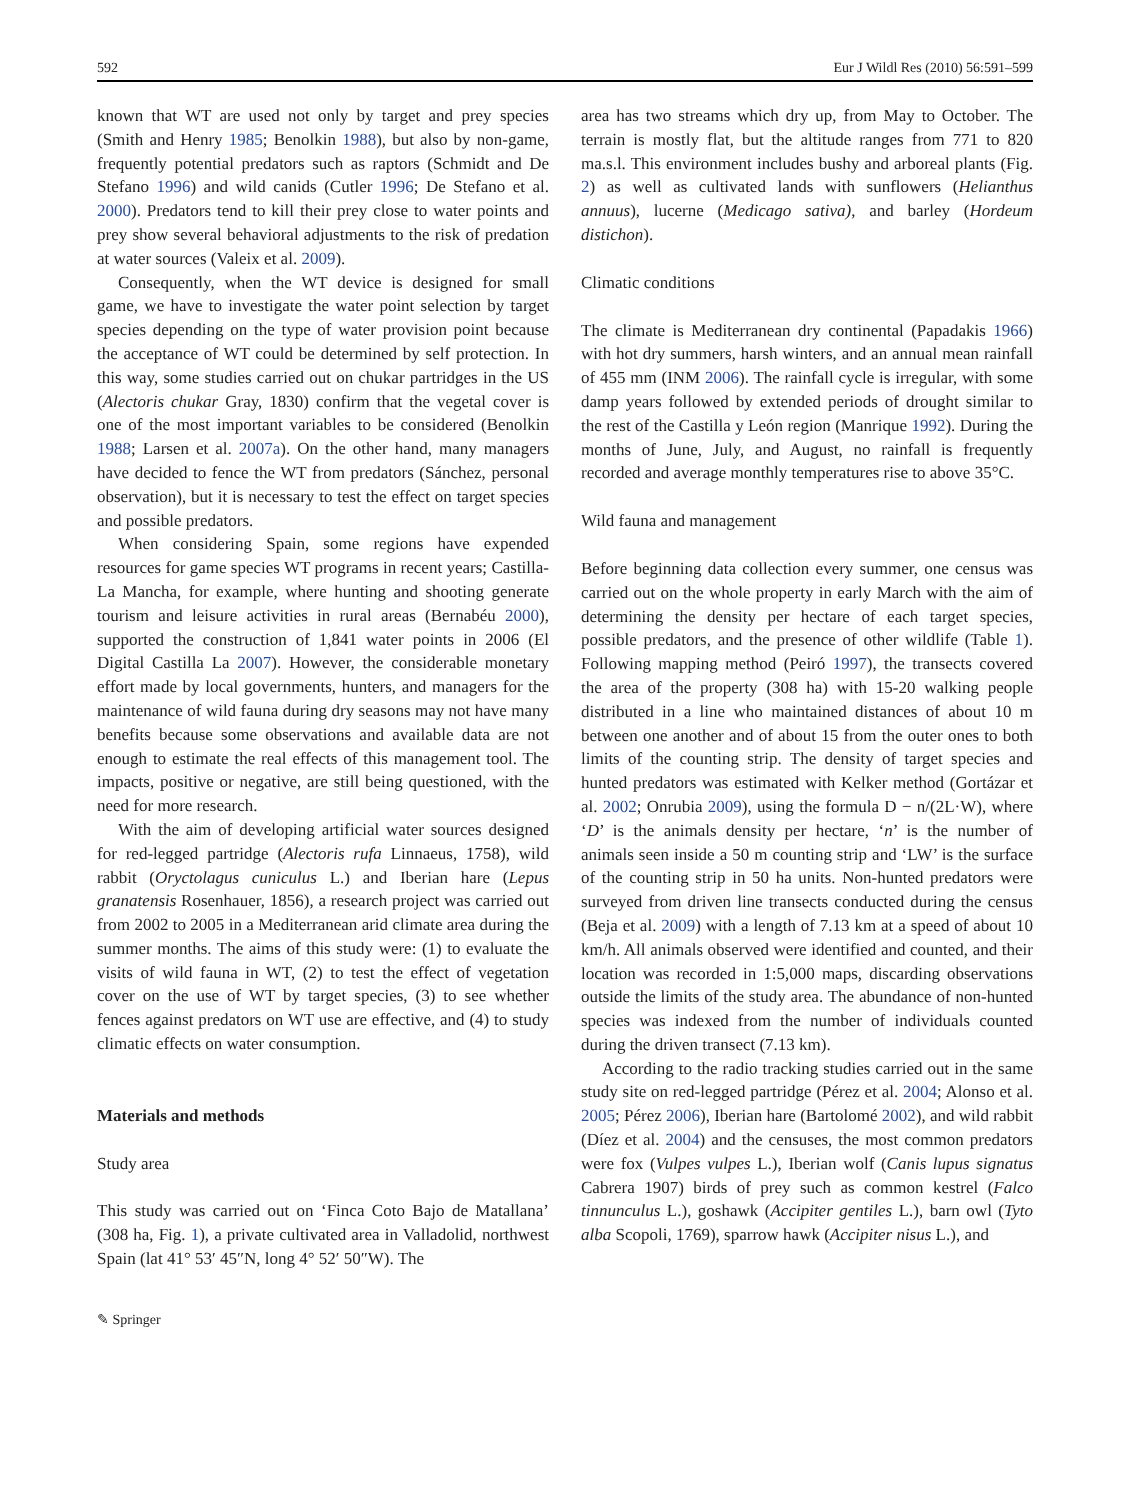592 Eur J Wildl Res (2010) 56:591–599
known that WT are used not only by target and prey species (Smith and Henry 1985; Benolkin 1988), but also by non-game, frequently potential predators such as raptors (Schmidt and De Stefano 1996) and wild canids (Cutler 1996; De Stefano et al. 2000). Predators tend to kill their prey close to water points and prey show several behavioral adjustments to the risk of predation at water sources (Valeix et al. 2009).
Consequently, when the WT device is designed for small game, we have to investigate the water point selection by target species depending on the type of water provision point because the acceptance of WT could be determined by self protection. In this way, some studies carried out on chukar partridges in the US (Alectoris chukar Gray, 1830) confirm that the vegetal cover is one of the most important variables to be considered (Benolkin 1988; Larsen et al. 2007a). On the other hand, many managers have decided to fence the WT from predators (Sánchez, personal observation), but it is necessary to test the effect on target species and possible predators.
When considering Spain, some regions have expended resources for game species WT programs in recent years; Castilla-La Mancha, for example, where hunting and shooting generate tourism and leisure activities in rural areas (Bernabéu 2000), supported the construction of 1,841 water points in 2006 (El Digital Castilla La 2007). However, the considerable monetary effort made by local governments, hunters, and managers for the maintenance of wild fauna during dry seasons may not have many benefits because some observations and available data are not enough to estimate the real effects of this management tool. The impacts, positive or negative, are still being questioned, with the need for more research.
With the aim of developing artificial water sources designed for red-legged partridge (Alectoris rufa Linnaeus, 1758), wild rabbit (Oryctolagus cuniculus L.) and Iberian hare (Lepus granatensis Rosenhauer, 1856), a research project was carried out from 2002 to 2005 in a Mediterranean arid climate area during the summer months. The aims of this study were: (1) to evaluate the visits of wild fauna in WT, (2) to test the effect of vegetation cover on the use of WT by target species, (3) to see whether fences against predators on WT use are effective, and (4) to study climatic effects on water consumption.
Materials and methods
Study area
This study was carried out on ‘Finca Coto Bajo de Matallana’ (308 ha, Fig. 1), a private cultivated area in Valladolid, northwest Spain (lat 41° 53′ 45″N, long 4° 52′ 50″W). The
area has two streams which dry up, from May to October. The terrain is mostly flat, but the altitude ranges from 771 to 820 ma.s.l. This environment includes bushy and arboreal plants (Fig. 2) as well as cultivated lands with sunflowers (Helianthus annuus), lucerne (Medicago sativa), and barley (Hordeum distichon).
Climatic conditions
The climate is Mediterranean dry continental (Papadakis 1966) with hot dry summers, harsh winters, and an annual mean rainfall of 455 mm (INM 2006). The rainfall cycle is irregular, with some damp years followed by extended periods of drought similar to the rest of the Castilla y León region (Manrique 1992). During the months of June, July, and August, no rainfall is frequently recorded and average monthly temperatures rise to above 35°C.
Wild fauna and management
Before beginning data collection every summer, one census was carried out on the whole property in early March with the aim of determining the density per hectare of each target species, possible predators, and the presence of other wildlife (Table 1). Following mapping method (Peiró 1997), the transects covered the area of the property (308 ha) with 15-20 walking people distributed in a line who maintained distances of about 10 m between one another and of about 15 from the outer ones to both limits of the counting strip. The density of target species and hunted predators was estimated with Kelker method (Gortázar et al. 2002; Onrubia 2009), using the formula D − n/(2L·W), where ‘D’ is the animals density per hectare, ‘n’ is the number of animals seen inside a 50 m counting strip and ‘LW’ is the surface of the counting strip in 50 ha units. Non-hunted predators were surveyed from driven line transects conducted during the census (Beja et al. 2009) with a length of 7.13 km at a speed of about 10 km/h. All animals observed were identified and counted, and their location was recorded in 1:5,000 maps, discarding observations outside the limits of the study area. The abundance of non-hunted species was indexed from the number of individuals counted during the driven transect (7.13 km).
According to the radio tracking studies carried out in the same study site on red-legged partridge (Pérez et al. 2004; Alonso et al. 2005; Pérez 2006), Iberian hare (Bartolomé 2002), and wild rabbit (Díez et al. 2004) and the censuses, the most common predators were fox (Vulpes vulpes L.), Iberian wolf (Canis lupus signatus Cabrera 1907) birds of prey such as common kestrel (Falco tinnunculus L.), goshawk (Accipiter gentiles L.), barn owl (Tyto alba Scopoli, 1769), sparrow hawk (Accipiter nisus L.), and
✎ Springer